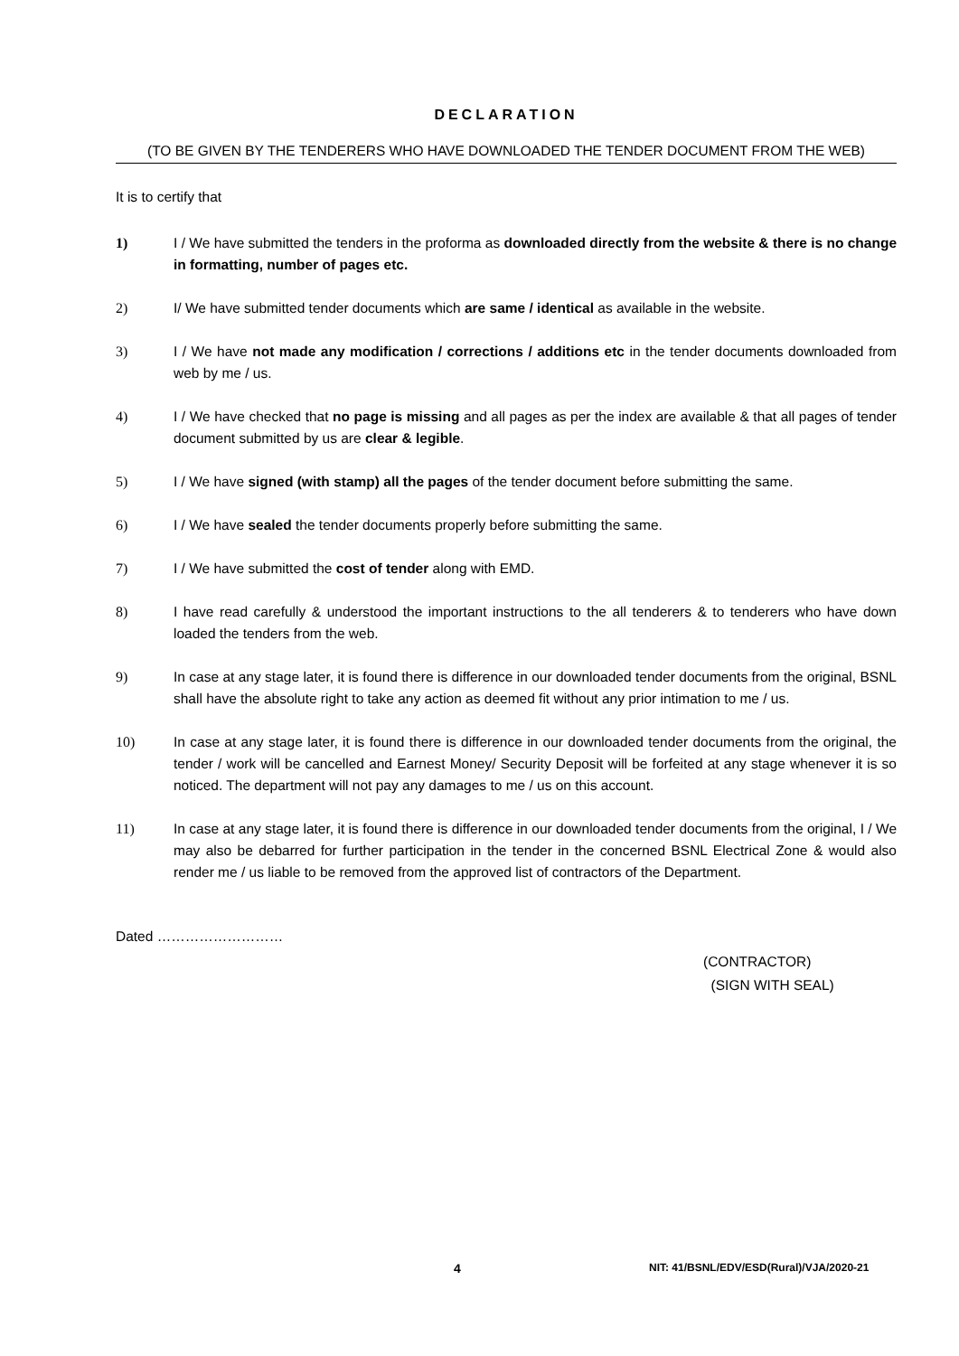DECLARATION
(TO BE GIVEN BY THE TENDERERS WHO HAVE DOWNLOADED THE TENDER DOCUMENT FROM THE WEB)
It is to certify that
1) I / We have submitted the tenders in the proforma as downloaded directly from the website & there is no change in formatting, number of pages etc.
2) I/ We have submitted tender documents which are same / identical as available in the website.
3) I / We have not made any modification / corrections / additions etc in the tender documents downloaded from web by me / us.
4) I / We have checked that no page is missing and all pages as per the index are available & that all pages of tender document submitted by us are clear & legible.
5) I / We have signed (with stamp) all the pages of the tender document before submitting the same.
6) I / We have sealed the tender documents properly before submitting the same.
7) I / We have submitted the cost of tender along with EMD.
8) I have read carefully & understood the important instructions to the all tenderers & to tenderers who have down loaded the tenders from the web.
9) In case at any stage later, it is found there is difference in our downloaded tender documents from the original, BSNL shall have the absolute right to take any action as deemed fit without any prior intimation to me / us.
10) In case at any stage later, it is found there is difference in our downloaded tender documents from the original, the tender / work will be cancelled and Earnest Money/ Security Deposit will be forfeited at any stage whenever it is so noticed. The department will not pay any damages to me / us on this account.
11) In case at any stage later, it is found there is difference in our downloaded tender documents from the original, I / We may also be debarred for further participation in the tender in the concerned BSNL Electrical Zone & would also render me / us liable to be removed from the approved list of contractors of the Department.
Dated ………………………
(CONTRACTOR)
(SIGN WITH SEAL)
4 NIT: 41/BSNL/EDV/ESD(Rural)/VJA/2020-21